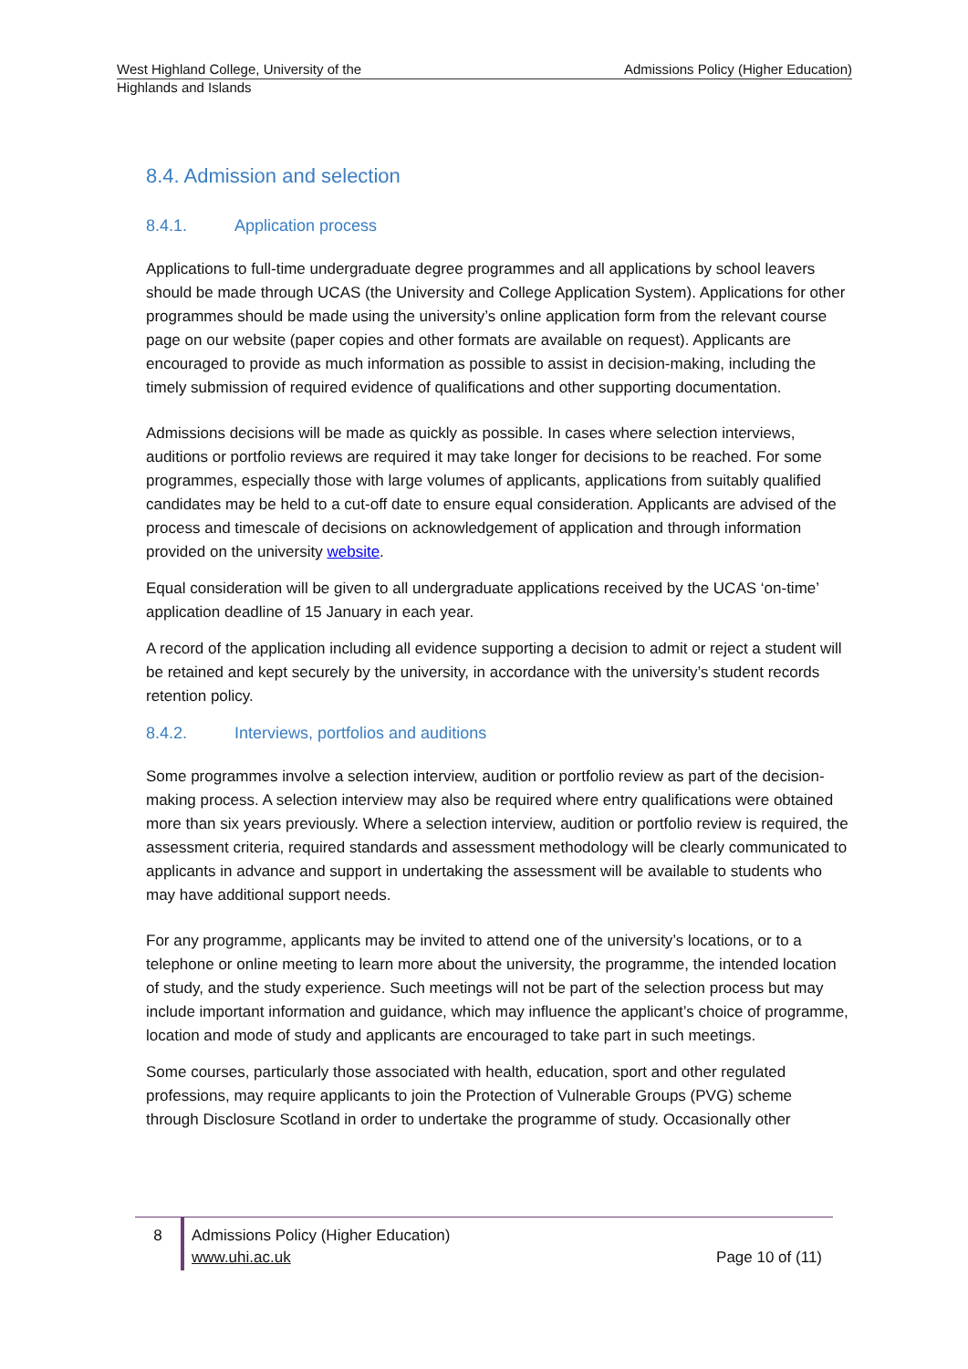West Highland College, University of the Highlands and Islands
Admissions Policy (Higher Education)
8.4. Admission and selection
8.4.1. Application process
Applications to full-time undergraduate degree programmes and all applications by school leavers should be made through UCAS (the University and College Application System). Applications for other programmes should be made using the university’s online application form from the relevant course page on our website (paper copies and other formats are available on request). Applicants are encouraged to provide as much information as possible to assist in decision-making, including the timely submission of required evidence of qualifications and other supporting documentation.
Admissions decisions will be made as quickly as possible. In cases where selection interviews, auditions or portfolio reviews are required it may take longer for decisions to be reached. For some programmes, especially those with large volumes of applicants, applications from suitably qualified candidates may be held to a cut-off date to ensure equal consideration. Applicants are advised of the process and timescale of decisions on acknowledgement of application and through information provided on the university website.
Equal consideration will be given to all undergraduate applications received by the UCAS ‘on-time’ application deadline of 15 January in each year.
A record of the application including all evidence supporting a decision to admit or reject a student will be retained and kept securely by the university, in accordance with the university’s student records retention policy.
8.4.2. Interviews, portfolios and auditions
Some programmes involve a selection interview, audition or portfolio review as part of the decision-making process. A selection interview may also be required where entry qualifications were obtained more than six years previously. Where a selection interview, audition or portfolio review is required, the assessment criteria, required standards and assessment methodology will be clearly communicated to applicants in advance and support in undertaking the assessment will be available to students who may have additional support needs.
For any programme, applicants may be invited to attend one of the university’s locations, or to a telephone or online meeting to learn more about the university, the programme, the intended location of study, and the study experience. Such meetings will not be part of the selection process but may include important information and guidance, which may influence the applicant’s choice of programme, location and mode of study and applicants are encouraged to take part in such meetings.
Some courses, particularly those associated with health, education, sport and other regulated professions, may require applicants to join the Protection of Vulnerable Groups (PVG) scheme through Disclosure Scotland in order to undertake the programme of study. Occasionally other
8
Admissions Policy (Higher Education)
www.uhi.ac.uk
Page 10 of (11)